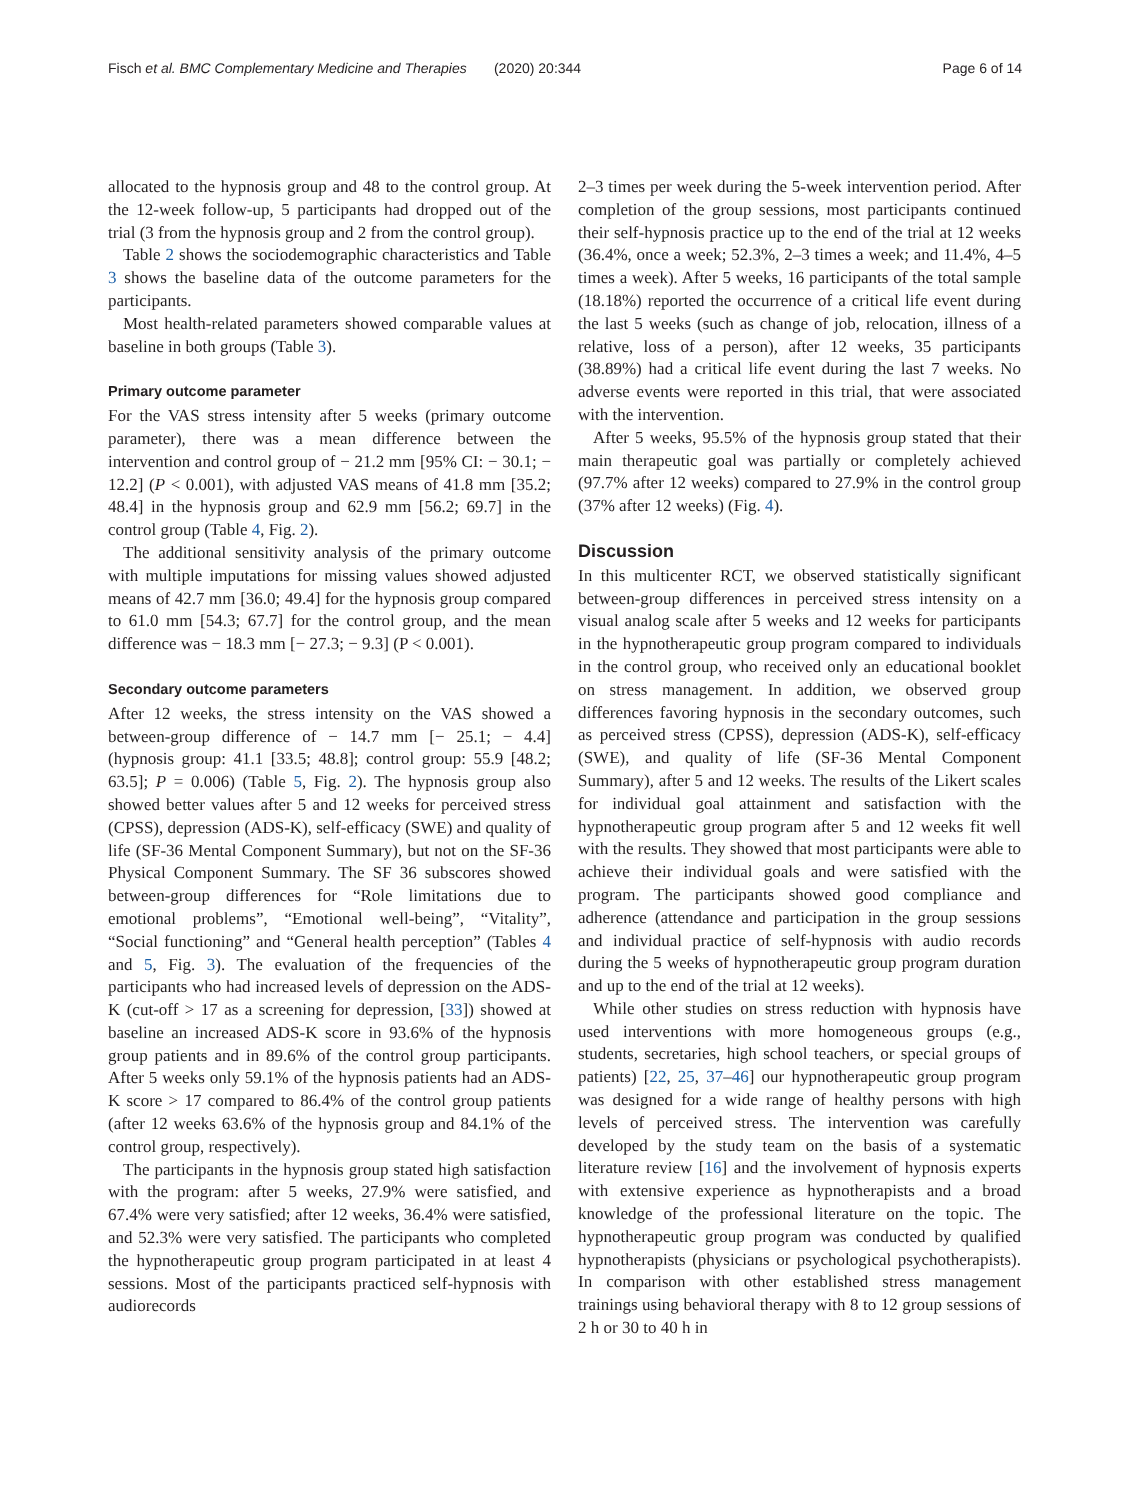Fisch et al. BMC Complementary Medicine and Therapies (2020) 20:344 Page 6 of 14
allocated to the hypnosis group and 48 to the control group. At the 12-week follow-up, 5 participants had dropped out of the trial (3 from the hypnosis group and 2 from the control group).
Table 2 shows the sociodemographic characteristics and Table 3 shows the baseline data of the outcome parameters for the participants.
Most health-related parameters showed comparable values at baseline in both groups (Table 3).
Primary outcome parameter
For the VAS stress intensity after 5 weeks (primary outcome parameter), there was a mean difference between the intervention and control group of − 21.2 mm [95% CI: − 30.1; − 12.2] (P < 0.001), with adjusted VAS means of 41.8 mm [35.2; 48.4] in the hypnosis group and 62.9 mm [56.2; 69.7] in the control group (Table 4, Fig. 2).
The additional sensitivity analysis of the primary outcome with multiple imputations for missing values showed adjusted means of 42.7 mm [36.0; 49.4] for the hypnosis group compared to 61.0 mm [54.3; 67.7] for the control group, and the mean difference was − 18.3 mm [− 27.3; − 9.3] (P < 0.001).
Secondary outcome parameters
After 12 weeks, the stress intensity on the VAS showed a between-group difference of − 14.7 mm [− 25.1; − 4.4] (hypnosis group: 41.1 [33.5; 48.8]; control group: 55.9 [48.2; 63.5]; P = 0.006) (Table 5, Fig. 2). The hypnosis group also showed better values after 5 and 12 weeks for perceived stress (CPSS), depression (ADS-K), self-efficacy (SWE) and quality of life (SF-36 Mental Component Summary), but not on the SF-36 Physical Component Summary. The SF 36 subscores showed between-group differences for “Role limitations due to emotional problems”, “Emotional well-being”, “Vitality”, “Social functioning” and “General health perception” (Tables 4 and 5, Fig. 3). The evaluation of the frequencies of the participants who had increased levels of depression on the ADS-K (cut-off > 17 as a screening for depression, [33]) showed at baseline an increased ADS-K score in 93.6% of the hypnosis group patients and in 89.6% of the control group participants. After 5 weeks only 59.1% of the hypnosis patients had an ADS-K score > 17 compared to 86.4% of the control group patients (after 12 weeks 63.6% of the hypnosis group and 84.1% of the control group, respectively).
The participants in the hypnosis group stated high satisfaction with the program: after 5 weeks, 27.9% were satisfied, and 67.4% were very satisfied; after 12 weeks, 36.4% were satisfied, and 52.3% were very satisfied. The participants who completed the hypnotherapeutic group program participated in at least 4 sessions. Most of the participants practiced self-hypnosis with audiorecords
2–3 times per week during the 5-week intervention period. After completion of the group sessions, most participants continued their self-hypnosis practice up to the end of the trial at 12 weeks (36.4%, once a week; 52.3%, 2–3 times a week; and 11.4%, 4–5 times a week). After 5 weeks, 16 participants of the total sample (18.18%) reported the occurrence of a critical life event during the last 5 weeks (such as change of job, relocation, illness of a relative, loss of a person), after 12 weeks, 35 participants (38.89%) had a critical life event during the last 7 weeks. No adverse events were reported in this trial, that were associated with the intervention.
After 5 weeks, 95.5% of the hypnosis group stated that their main therapeutic goal was partially or completely achieved (97.7% after 12 weeks) compared to 27.9% in the control group (37% after 12 weeks) (Fig. 4).
Discussion
In this multicenter RCT, we observed statistically significant between-group differences in perceived stress intensity on a visual analog scale after 5 weeks and 12 weeks for participants in the hypnotherapeutic group program compared to individuals in the control group, who received only an educational booklet on stress management. In addition, we observed group differences favoring hypnosis in the secondary outcomes, such as perceived stress (CPSS), depression (ADS-K), self-efficacy (SWE), and quality of life (SF-36 Mental Component Summary), after 5 and 12 weeks. The results of the Likert scales for individual goal attainment and satisfaction with the hypnotherapeutic group program after 5 and 12 weeks fit well with the results. They showed that most participants were able to achieve their individual goals and were satisfied with the program. The participants showed good compliance and adherence (attendance and participation in the group sessions and individual practice of self-hypnosis with audio records during the 5 weeks of hypnotherapeutic group program duration and up to the end of the trial at 12 weeks).
While other studies on stress reduction with hypnosis have used interventions with more homogeneous groups (e.g., students, secretaries, high school teachers, or special groups of patients) [22, 25, 37–46] our hypnotherapeutic group program was designed for a wide range of healthy persons with high levels of perceived stress. The intervention was carefully developed by the study team on the basis of a systematic literature review [16] and the involvement of hypnosis experts with extensive experience as hypnotherapists and a broad knowledge of the professional literature on the topic. The hypnotherapeutic group program was conducted by qualified hypnotherapists (physicians or psychological psychotherapists). In comparison with other established stress management trainings using behavioral therapy with 8 to 12 group sessions of 2 h or 30 to 40 h in